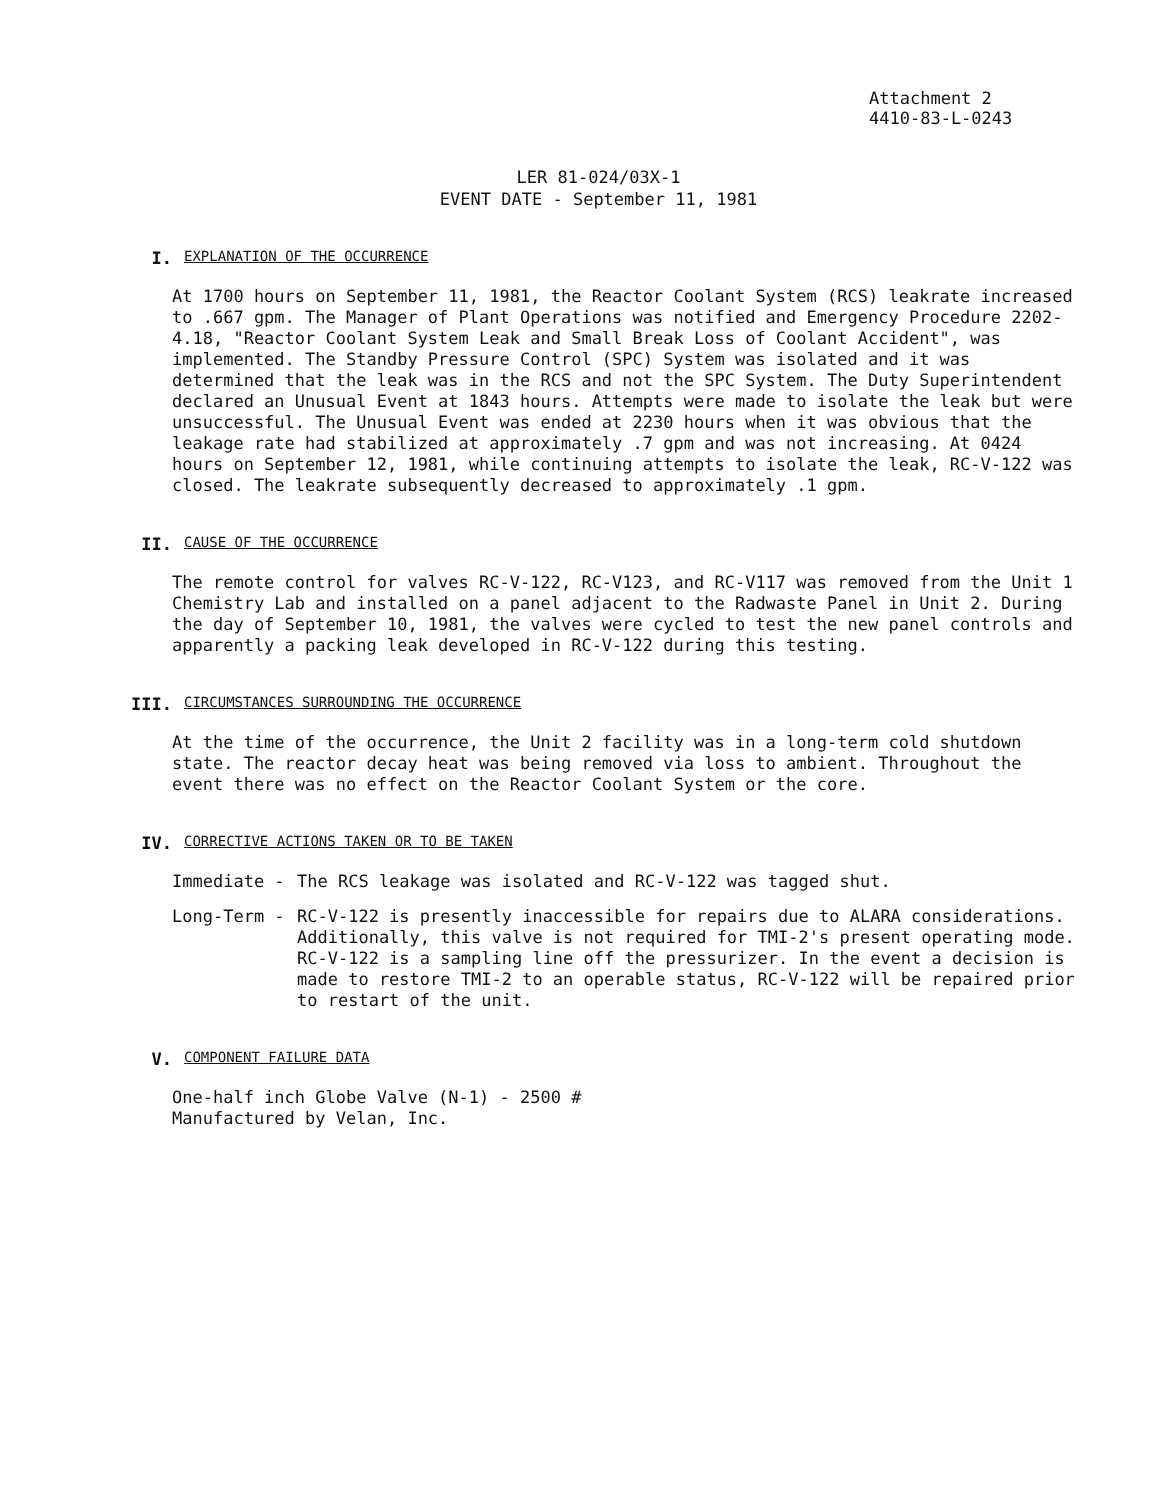Attachment 2
4410-83-L-0243
LER 81-024/03X-1
EVENT DATE - September 11, 1981
I.
EXPLANATION OF THE OCCURRENCE
At 1700 hours on September 11, 1981, the Reactor Coolant System (RCS) leakrate increased to .667 gpm. The Manager of Plant Operations was notified and Emergency Procedure 2202-4.18, "Reactor Coolant System Leak and Small Break Loss of Coolant Accident", was implemented. The Standby Pressure Control (SPC) System was isolated and it was determined that the leak was in the RCS and not the SPC System. The Duty Superintendent declared an Unusual Event at 1843 hours. Attempts were made to isolate the leak but were unsuccessful. The Unusual Event was ended at 2230 hours when it was obvious that the leakage rate had stabilized at approximately .7 gpm and was not increasing. At 0424 hours on September 12, 1981, while continuing attempts to isolate the leak, RC-V-122 was closed. The leakrate subsequently decreased to approximately .1 gpm.
II.
CAUSE OF THE OCCURRENCE
The remote control for valves RC-V-122, RC-V123, and RC-V117 was removed from the Unit 1 Chemistry Lab and installed on a panel adjacent to the Radwaste Panel in Unit 2. During the day of September 10, 1981, the valves were cycled to test the new panel controls and apparently a packing leak developed in RC-V-122 during this testing.
III.
CIRCUMSTANCES SURROUNDING THE OCCURRENCE
At the time of the occurrence, the Unit 2 facility was in a long-term cold shutdown state. The reactor decay heat was being removed via loss to ambient. Throughout the event there was no effect on the Reactor Coolant System or the core.
IV.
CORRECTIVE ACTIONS TAKEN OR TO BE TAKEN
Immediate - The RCS leakage was isolated and RC-V-122 was tagged shut.
Long-Term - RC-V-122 is presently inaccessible for repairs due to ALARA considerations. Additionally, this valve is not required for TMI-2's present operating mode. RC-V-122 is a sampling line off the pressurizer. In the event a decision is made to restore TMI-2 to an operable status, RC-V-122 will be repaired prior to restart of the unit.
V.
COMPONENT FAILURE DATA
One-half inch Globe Valve (N-1) - 2500 #
Manufactured by Velan, Inc.